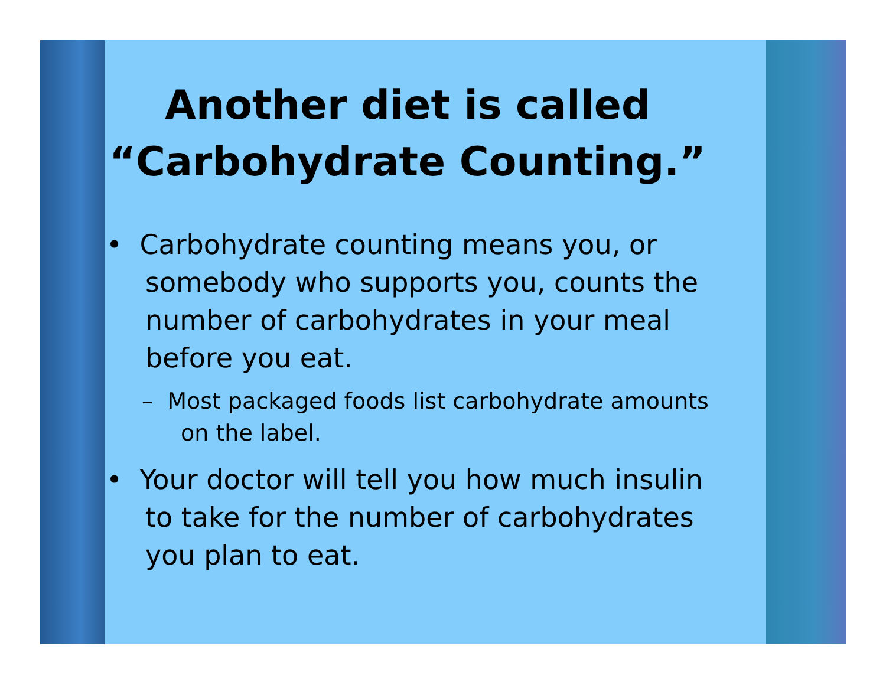Another diet is called
“Carbohydrate Counting.”
• Carbohydrate counting means you, or somebody who supports you, counts the number of carbohydrates in your meal before you eat.
– Most packaged foods list carbohydrate amounts on the label.
• Your doctor will tell you how much insulin to take for the number of carbohydrates you plan to eat.